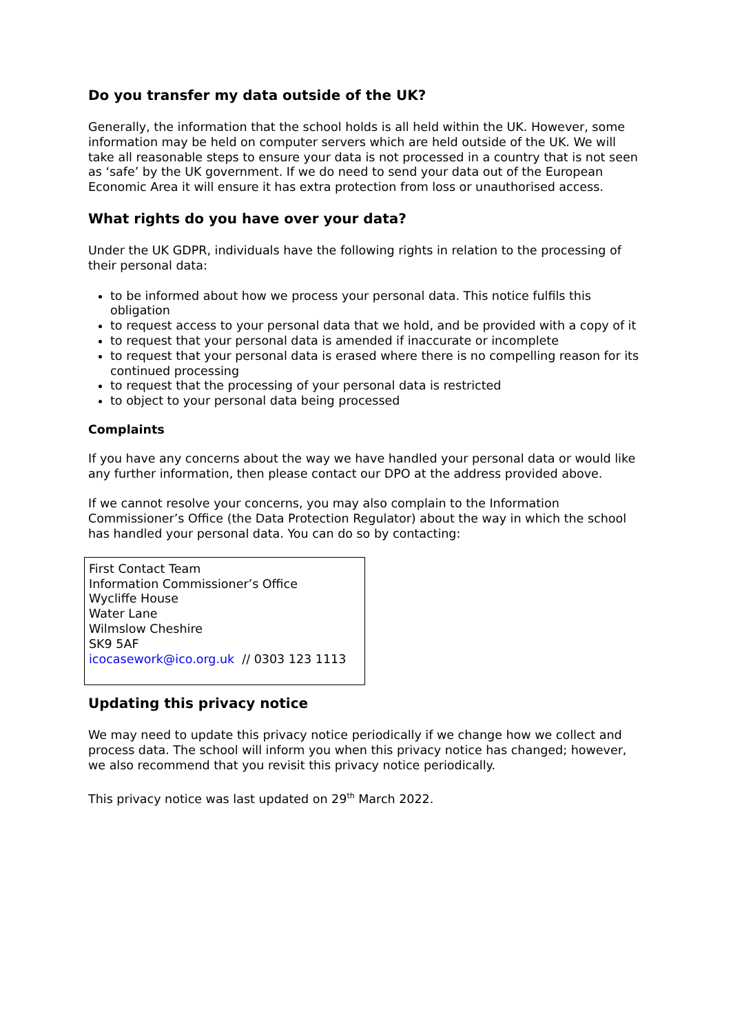Do you transfer my data outside of the UK?
Generally, the information that the school holds is all held within the UK. However, some information may be held on computer servers which are held outside of the UK. We will take all reasonable steps to ensure your data is not processed in a country that is not seen as ‘safe’ by the UK government. If we do need to send your data out of the European Economic Area it will ensure it has extra protection from loss or unauthorised access.
What rights do you have over your data?
Under the UK GDPR, individuals have the following rights in relation to the processing of their personal data:
to be informed about how we process your personal data. This notice fulfils this obligation
to request access to your personal data that we hold, and be provided with a copy of it
to request that your personal data is amended if inaccurate or incomplete
to request that your personal data is erased where there is no compelling reason for its continued processing
to request that the processing of your personal data is restricted
to object to your personal data being processed
Complaints
If you have any concerns about the way we have handled your personal data or would like any further information, then please contact our DPO at the address provided above.
If we cannot resolve your concerns, you may also complain to the Information Commissioner’s Office (the Data Protection Regulator) about the way in which the school has handled your personal data. You can do so by contacting:
First Contact Team
Information Commissioner’s Office
Wycliffe House
Water Lane
Wilmslow Cheshire
SK9 5AF
icocasework@ico.org.uk // 0303 123 1113
Updating this privacy notice
We may need to update this privacy notice periodically if we change how we collect and process data. The school will inform you when this privacy notice has changed; however, we also recommend that you revisit this privacy notice periodically.
This privacy notice was last updated on 29<sup>th</sup> March 2022.